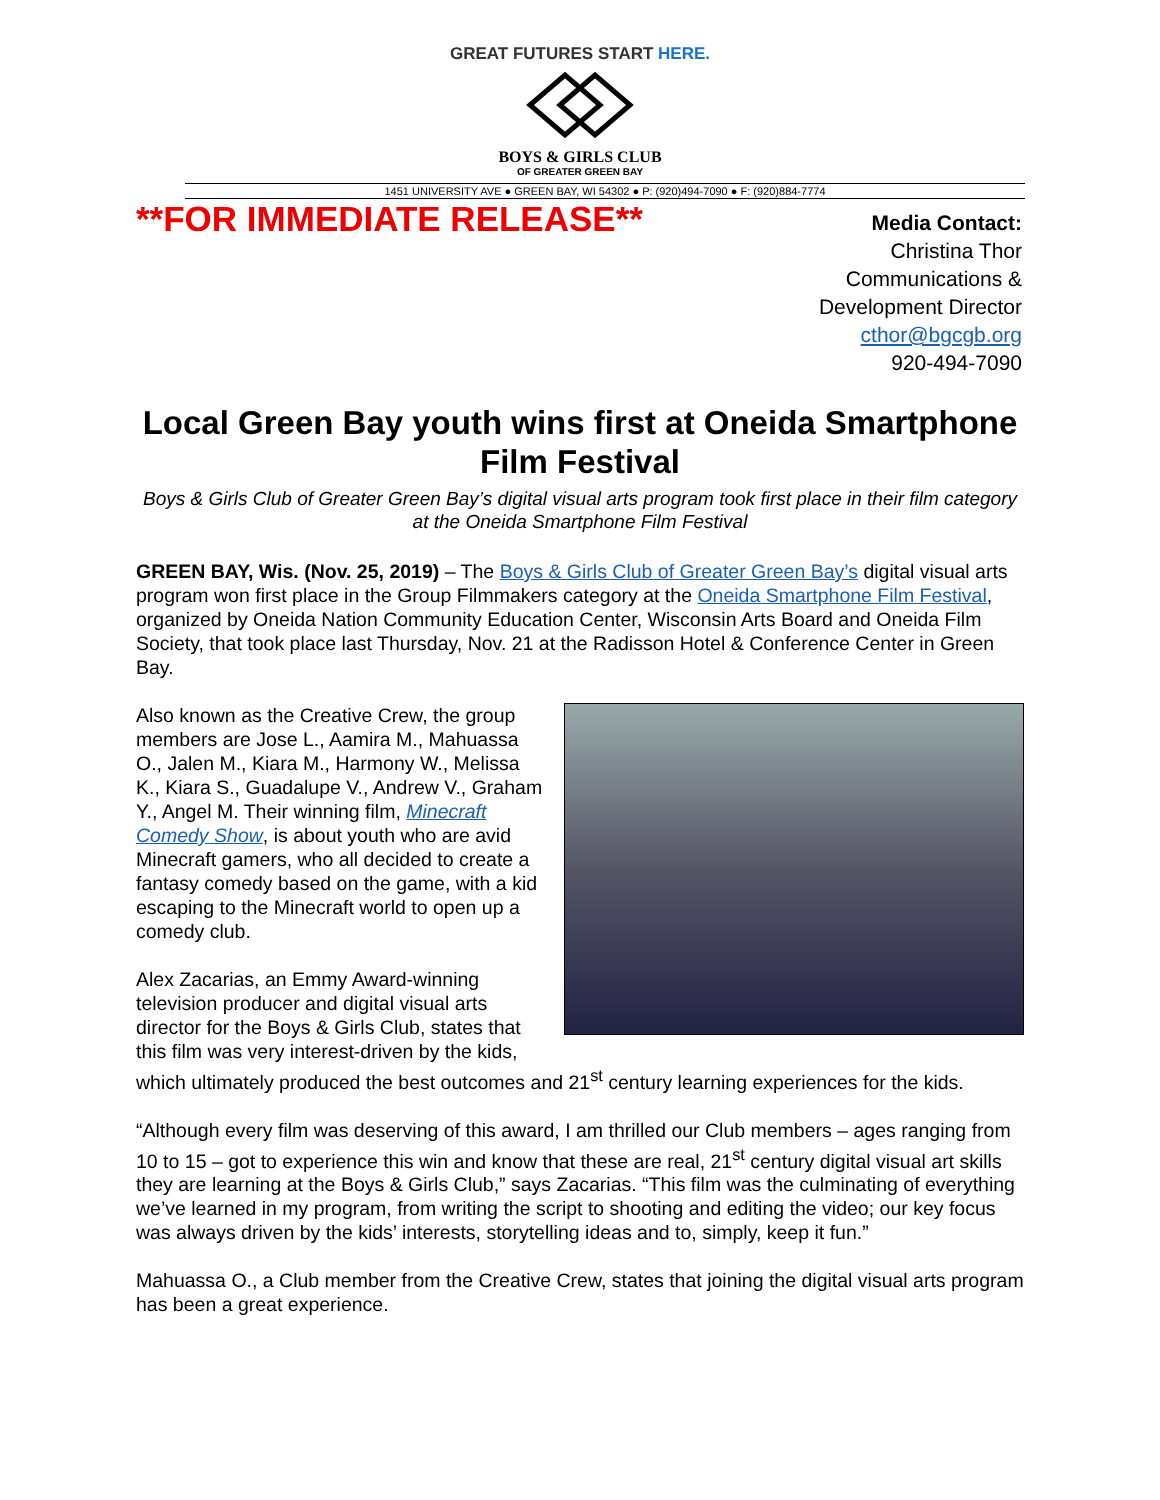GREAT FUTURES START HERE.
BOYS & GIRLS CLUB
OF GREATER GREEN BAY
1451 UNIVERSITY AVE ● GREEN BAY, WI 54302 ● P: (920)494-7090 ● F: (920)884-7774
**FOR IMMEDIATE RELEASE**
Media Contact:
Christina Thor
Communications &
Development Director
cthor@bgcgb.org
920-494-7090
Local Green Bay youth wins first at Oneida Smartphone Film Festival
Boys & Girls Club of Greater Green Bay’s digital visual arts program took first place in their film category at the Oneida Smartphone Film Festival
GREEN BAY, Wis. (Nov. 25, 2019) – The Boys & Girls Club of Greater Green Bay’s digital visual arts program won first place in the Group Filmmakers category at the Oneida Smartphone Film Festival, organized by Oneida Nation Community Education Center, Wisconsin Arts Board and Oneida Film Society, that took place last Thursday, Nov. 21 at the Radisson Hotel & Conference Center in Green Bay.
Also known as the Creative Crew, the group members are Jose L., Aamira M., Mahuassa O., Jalen M., Kiara M., Harmony W., Melissa K., Kiara S., Guadalupe V., Andrew V., Graham Y., Angel M. Their winning film, Minecraft Comedy Show, is about youth who are avid Minecraft gamers, who all decided to create a fantasy comedy based on the game, with a kid escaping to the Minecraft world to open up a comedy club.
Alex Zacarias, an Emmy Award-winning television producer and digital visual arts director for the Boys & Girls Club, states that this film was very interest-driven by the kids, which ultimately produced the best outcomes and 21<sup>st</sup> century learning experiences for the kids.
“Although every film was deserving of this award, I am thrilled our Club members – ages ranging from 10 to 15 – got to experience this win and know that these are real, 21<sup>st</sup> century digital visual art skills they are learning at the Boys & Girls Club,” says Zacarias. “This film was the culminating of everything we’ve learned in my program, from writing the script to shooting and editing the video; our key focus was always driven by the kids’ interests, storytelling ideas and to, simply, keep it fun.”
Mahuassa O., a Club member from the Creative Crew, states that joining the digital visual arts program has been a great experience.